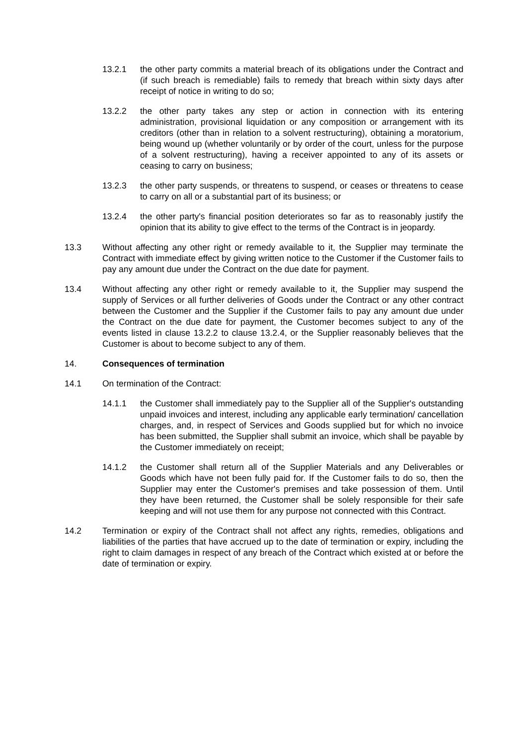13.2.1 the other party commits a material breach of its obligations under the Contract and (if such breach is remediable) fails to remedy that breach within sixty days after receipt of notice in writing to do so;
13.2.2 the other party takes any step or action in connection with its entering administration, provisional liquidation or any composition or arrangement with its creditors (other than in relation to a solvent restructuring), obtaining a moratorium, being wound up (whether voluntarily or by order of the court, unless for the purpose of a solvent restructuring), having a receiver appointed to any of its assets or ceasing to carry on business;
13.2.3 the other party suspends, or threatens to suspend, or ceases or threatens to cease to carry on all or a substantial part of its business; or
13.2.4 the other party's financial position deteriorates so far as to reasonably justify the opinion that its ability to give effect to the terms of the Contract is in jeopardy.
13.3 Without affecting any other right or remedy available to it, the Supplier may terminate the Contract with immediate effect by giving written notice to the Customer if the Customer fails to pay any amount due under the Contract on the due date for payment.
13.4 Without affecting any other right or remedy available to it, the Supplier may suspend the supply of Services or all further deliveries of Goods under the Contract or any other contract between the Customer and the Supplier if the Customer fails to pay any amount due under the Contract on the due date for payment, the Customer becomes subject to any of the events listed in clause 13.2.2 to clause 13.2.4, or the Supplier reasonably believes that the Customer is about to become subject to any of them.
14. Consequences of termination
14.1 On termination of the Contract:
14.1.1 the Customer shall immediately pay to the Supplier all of the Supplier's outstanding unpaid invoices and interest, including any applicable early termination/ cancellation charges, and, in respect of Services and Goods supplied but for which no invoice has been submitted, the Supplier shall submit an invoice, which shall be payable by the Customer immediately on receipt;
14.1.2 the Customer shall return all of the Supplier Materials and any Deliverables or Goods which have not been fully paid for. If the Customer fails to do so, then the Supplier may enter the Customer's premises and take possession of them. Until they have been returned, the Customer shall be solely responsible for their safe keeping and will not use them for any purpose not connected with this Contract.
14.2 Termination or expiry of the Contract shall not affect any rights, remedies, obligations and liabilities of the parties that have accrued up to the date of termination or expiry, including the right to claim damages in respect of any breach of the Contract which existed at or before the date of termination or expiry.